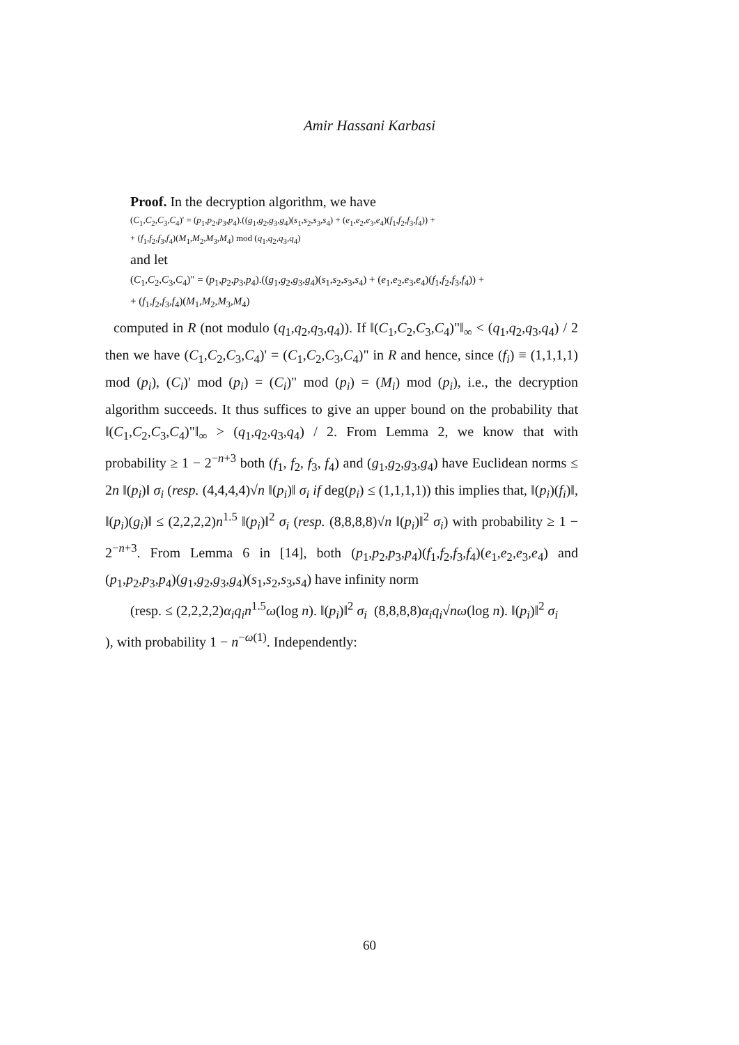Amir Hassani Karbasi
Proof. In the decryption algorithm, we have
(C<sub>1</sub>,C<sub>2</sub>,C<sub>3</sub>,C<sub>4</sub>)' = (p<sub>1</sub>,p<sub>2</sub>,p<sub>3</sub>,p<sub>4</sub>).((g<sub>1</sub>,g<sub>2</sub>,g<sub>3</sub>,g<sub>4</sub>)(s<sub>1</sub>,s<sub>2</sub>,s<sub>3</sub>,s<sub>4</sub>) + (e<sub>1</sub>,e<sub>2</sub>,e<sub>3</sub>,e<sub>4</sub>)(f<sub>1</sub>,f<sub>2</sub>,f<sub>3</sub>,f<sub>4</sub>)) +
+ (f<sub>1</sub>,f<sub>2</sub>,f<sub>3</sub>,f<sub>4</sub>)(M<sub>1</sub>,M<sub>2</sub>,M<sub>3</sub>,M<sub>4</sub>) mod (q<sub>1</sub>,q<sub>2</sub>,q<sub>3</sub>,q<sub>4</sub>)
and let
(C<sub>1</sub>,C<sub>2</sub>,C<sub>3</sub>,C<sub>4</sub>)" = (p<sub>1</sub>,p<sub>2</sub>,p<sub>3</sub>,p<sub>4</sub>).((g<sub>1</sub>,g<sub>2</sub>,g<sub>3</sub>,g<sub>4</sub>)(s<sub>1</sub>,s<sub>2</sub>,s<sub>3</sub>,s<sub>4</sub>) + (e<sub>1</sub>,e<sub>2</sub>,e<sub>3</sub>,e<sub>4</sub>)(f<sub>1</sub>,f<sub>2</sub>,f<sub>3</sub>,f<sub>4</sub>)) +
+ (f<sub>1</sub>,f<sub>2</sub>,f<sub>3</sub>,f<sub>4</sub>)(M<sub>1</sub>,M<sub>2</sub>,M<sub>3</sub>,M<sub>4</sub>)
computed in R (not modulo (q<sub>1</sub>,q<sub>2</sub>,q<sub>3</sub>,q<sub>4</sub>)). If ‖(C<sub>1</sub>,C<sub>2</sub>,C<sub>3</sub>,C<sub>4</sub>)"‖<sub>∞</sub> < (q<sub>1</sub>,q<sub>2</sub>,q<sub>3</sub>,q<sub>4</sub>) / 2 then we have (C<sub>1</sub>,C<sub>2</sub>,C<sub>3</sub>,C<sub>4</sub>)' = (C<sub>1</sub>,C<sub>2</sub>,C<sub>3</sub>,C<sub>4</sub>)" in R and hence, since (f<sub>i</sub>) ≡ (1,1,1,1) mod (p<sub>i</sub>), (C<sub>i</sub>)' mod (p<sub>i</sub>) = (C<sub>i</sub>)" mod (p<sub>i</sub>) = (M<sub>i</sub>) mod (p<sub>i</sub>), i.e., the decryption algorithm succeeds. It thus suffices to give an upper bound on the probability that ‖(C<sub>1</sub>,C<sub>2</sub>,C<sub>3</sub>,C<sub>4</sub>)"‖<sub>∞</sub> > (q<sub>1</sub>,q<sub>2</sub>,q<sub>3</sub>,q<sub>4</sub>) / 2. From Lemma 2, we know that with probability ≥ 1 − 2<sup>−n+3</sup> both (f<sub>1</sub>, f<sub>2</sub>, f<sub>3</sub>, f<sub>4</sub>) and (g<sub>1</sub>,g<sub>2</sub>,g<sub>3</sub>,g<sub>4</sub>) have Euclidean norms ≤ 2n ‖(p<sub>i</sub>)‖ σ<sub>i</sub> (resp. (4,4,4,4)√n ‖(p<sub>i</sub>)‖ σ<sub>i</sub> if deg(p<sub>i</sub>) ≤ (1,1,1,1)) this implies that, ‖(p<sub>i</sub>)(f<sub>i</sub>)‖, ‖(p<sub>i</sub>)(g<sub>i</sub>)‖ ≤ (2,2,2,2)n<sup>1.5</sup> ‖(p<sub>i</sub>)‖<sup>2</sup> σ<sub>i</sub> (resp. (8,8,8,8)√n ‖(p<sub>i</sub>)‖<sup>2</sup> σ<sub>i</sub>) with probability ≥ 1 − 2<sup>−n+3</sup>. From Lemma 6 in [14], both (p<sub>1</sub>,p<sub>2</sub>,p<sub>3</sub>,p<sub>4</sub>)(f<sub>1</sub>,f<sub>2</sub>,f<sub>3</sub>,f<sub>4</sub>)(e<sub>1</sub>,e<sub>2</sub>,e<sub>3</sub>,e<sub>4</sub>) and (p<sub>1</sub>,p<sub>2</sub>,p<sub>3</sub>,p<sub>4</sub>)(g<sub>1</sub>,g<sub>2</sub>,g<sub>3</sub>,g<sub>4</sub>)(s<sub>1</sub>,s<sub>2</sub>,s<sub>3</sub>,s<sub>4</sub>) have infinity norm
(resp. ≤ (2,2,2,2)α<sub>i</sub>q<sub>i</sub>n<sup>1.5</sup>ω(log n). ‖(p<sub>i</sub>)‖<sup>2</sup> σ<sub>i</sub> (8,8,8,8)α<sub>i</sub>q<sub>i</sub>√nω(log n). ‖(p<sub>i</sub>)‖<sup>2</sup> σ<sub>i</sub>
), with probability 1 − n<sup>−ω(1)</sup>. Independently:
60